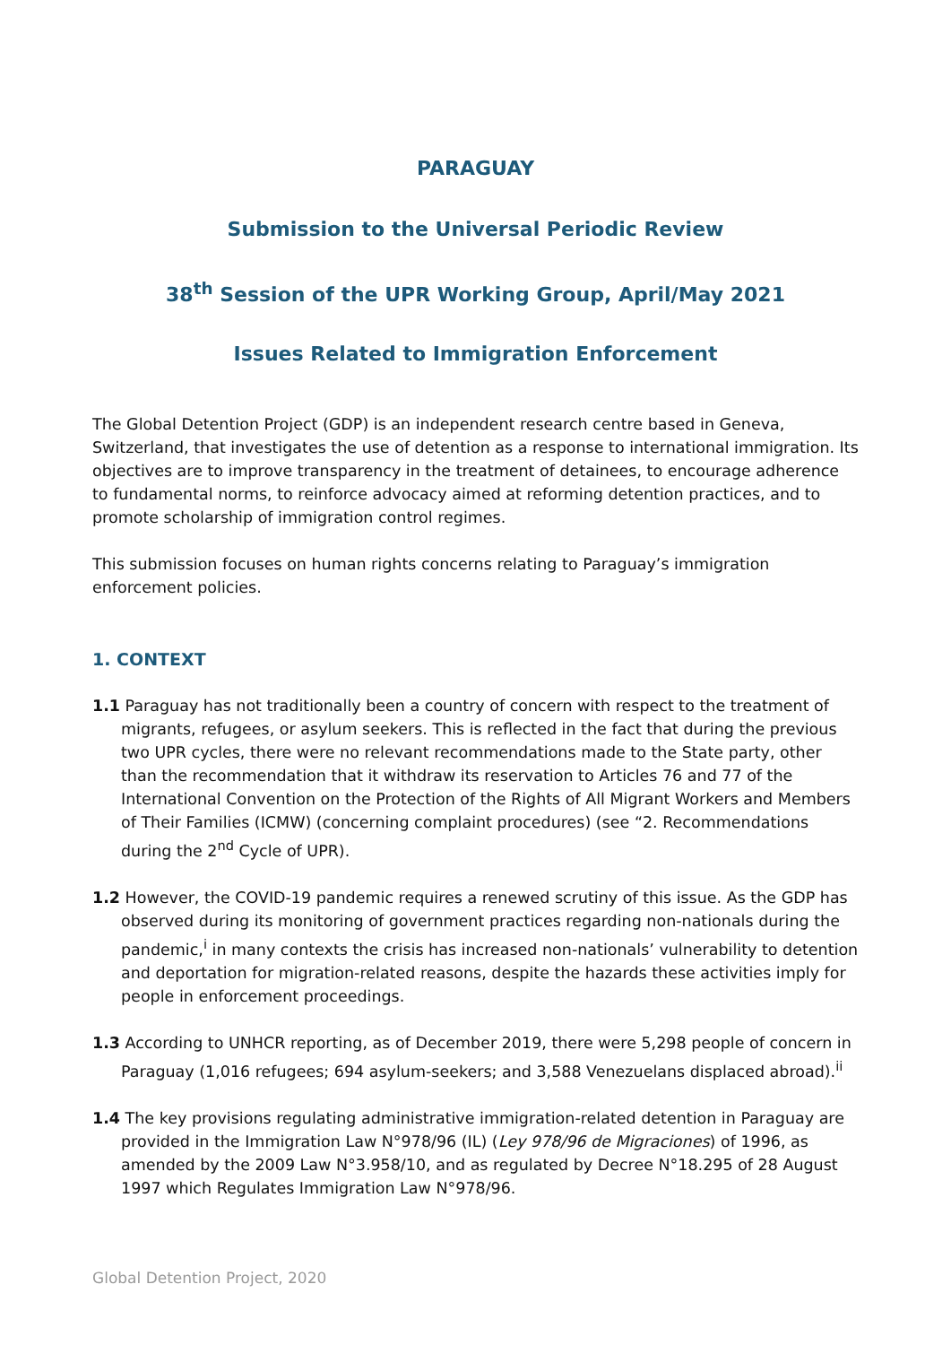PARAGUAY
Submission to the Universal Periodic Review
38<sup>th</sup> Session of the UPR Working Group, April/May 2021
Issues Related to Immigration Enforcement
The Global Detention Project (GDP) is an independent research centre based in Geneva, Switzerland, that investigates the use of detention as a response to international immigration. Its objectives are to improve transparency in the treatment of detainees, to encourage adherence to fundamental norms, to reinforce advocacy aimed at reforming detention practices, and to promote scholarship of immigration control regimes.
This submission focuses on human rights concerns relating to Paraguay’s immigration enforcement policies.
1. CONTEXT
1.1 Paraguay has not traditionally been a country of concern with respect to the treatment of migrants, refugees, or asylum seekers. This is reflected in the fact that during the previous two UPR cycles, there were no relevant recommendations made to the State party, other than the recommendation that it withdraw its reservation to Articles 76 and 77 of the International Convention on the Protection of the Rights of All Migrant Workers and Members of Their Families (ICMW) (concerning complaint procedures) (see “2. Recommendations during the 2<sup>nd</sup> Cycle of UPR).
1.2 However, the COVID-19 pandemic requires a renewed scrutiny of this issue. As the GDP has observed during its monitoring of government practices regarding non-nationals during the pandemic,<sup>i</sup> in many contexts the crisis has increased non-nationals’ vulnerability to detention and deportation for migration-related reasons, despite the hazards these activities imply for people in enforcement proceedings.
1.3 According to UNHCR reporting, as of December 2019, there were 5,298 people of concern in Paraguay (1,016 refugees; 694 asylum-seekers; and 3,588 Venezuelans displaced abroad).<sup>ii</sup>
1.4 The key provisions regulating administrative immigration-related detention in Paraguay are provided in the Immigration Law N°978/96 (IL) (Ley 978/96 de Migraciones) of 1996, as amended by the 2009 Law N°3.958/10, and as regulated by Decree N°18.295 of 28 August 1997 which Regulates Immigration Law N°978/96.
Global Detention Project, 2020